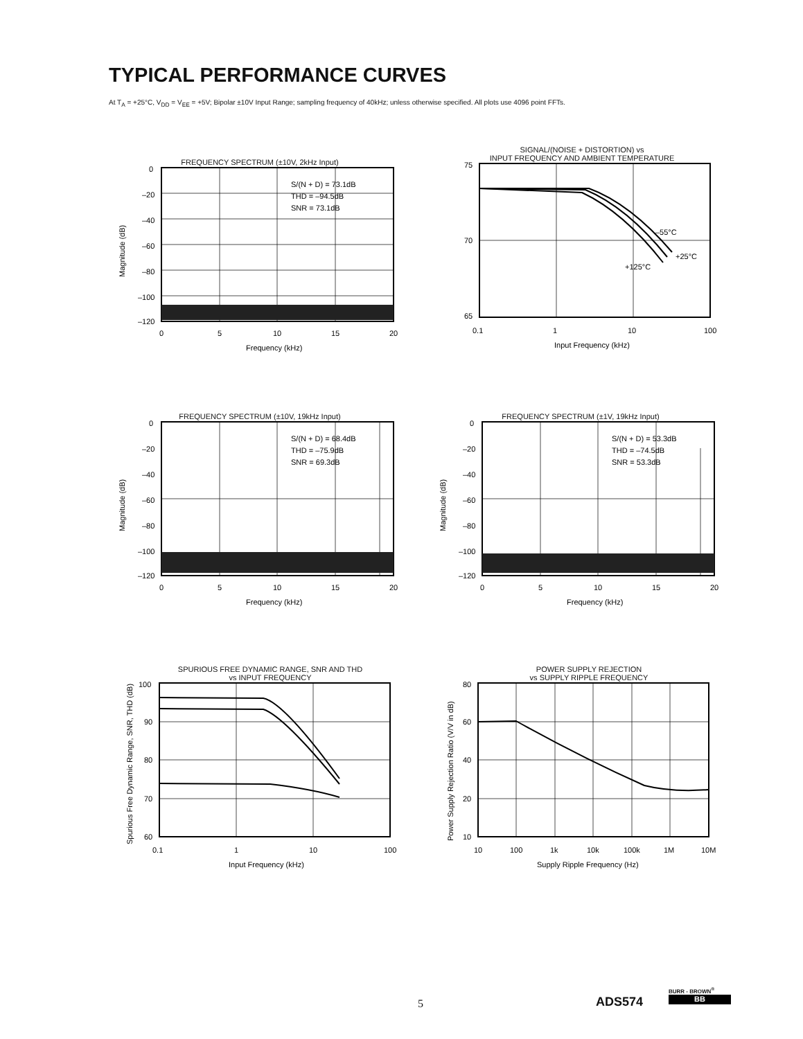TYPICAL PERFORMANCE CURVES
At T<sub>A</sub> = +25°C, V<sub>DD</sub> = V<sub>EE</sub> = +5V; Bipolar ±10V Input Range; sampling frequency of 40kHz; unless otherwise specified. All plots use 4096 point FFTs.
FREQUENCY SPECTRUM (±10V, 2kHz Input)
S/(N + D) = 73.1dB
THD = –94.5dB
SNR = 73.1dB
0
–20
–40
–60
–80
–100
–120
0
5
10
15
20
Frequency (kHz)
Magnitude (dB)
SIGNAL/(NOISE + DISTORTION) vs
INPUT FREQUENCY AND AMBIENT TEMPERATURE
–55°C
+25°C
+125°C
75
70
65
0.1
1
10
100
Input Frequency (kHz)
FREQUENCY SPECTRUM (±10V, 19kHz Input)
S/(N + D) = 68.4dB
THD = –75.9dB
SNR = 69.3dB
0
–20
–40
–60
–80
–100
–120
0
5
10
15
20
Frequency (kHz)
Magnitude (dB)
FREQUENCY SPECTRUM (±1V, 19kHz Input)
S/(N + D) = 53.3dB
THD = –74.5dB
SNR = 53.3dB
0
–20
–40
–60
–80
–100
–120
0
5
10
15
20
Frequency (kHz)
Magnitude (dB)
SPURIOUS FREE DYNAMIC RANGE, SNR AND THD
vs INPUT FREQUENCY
100
90
80
70
60
0.1
1
10
100
Input Frequency (kHz)
Spurious Free Dynamic Range, SNR, THD (dB)
POWER SUPPLY REJECTION
vs SUPPLY RIPPLE FREQUENCY
80
60
40
20
10
10
100
1k
10k
100k
1M
10M
Supply Ripple Frequency (Hz)
Power Supply Rejection Ratio (V/V in dB)
5 ADS574
BURR - BROWN<sup>®</sup>
BB